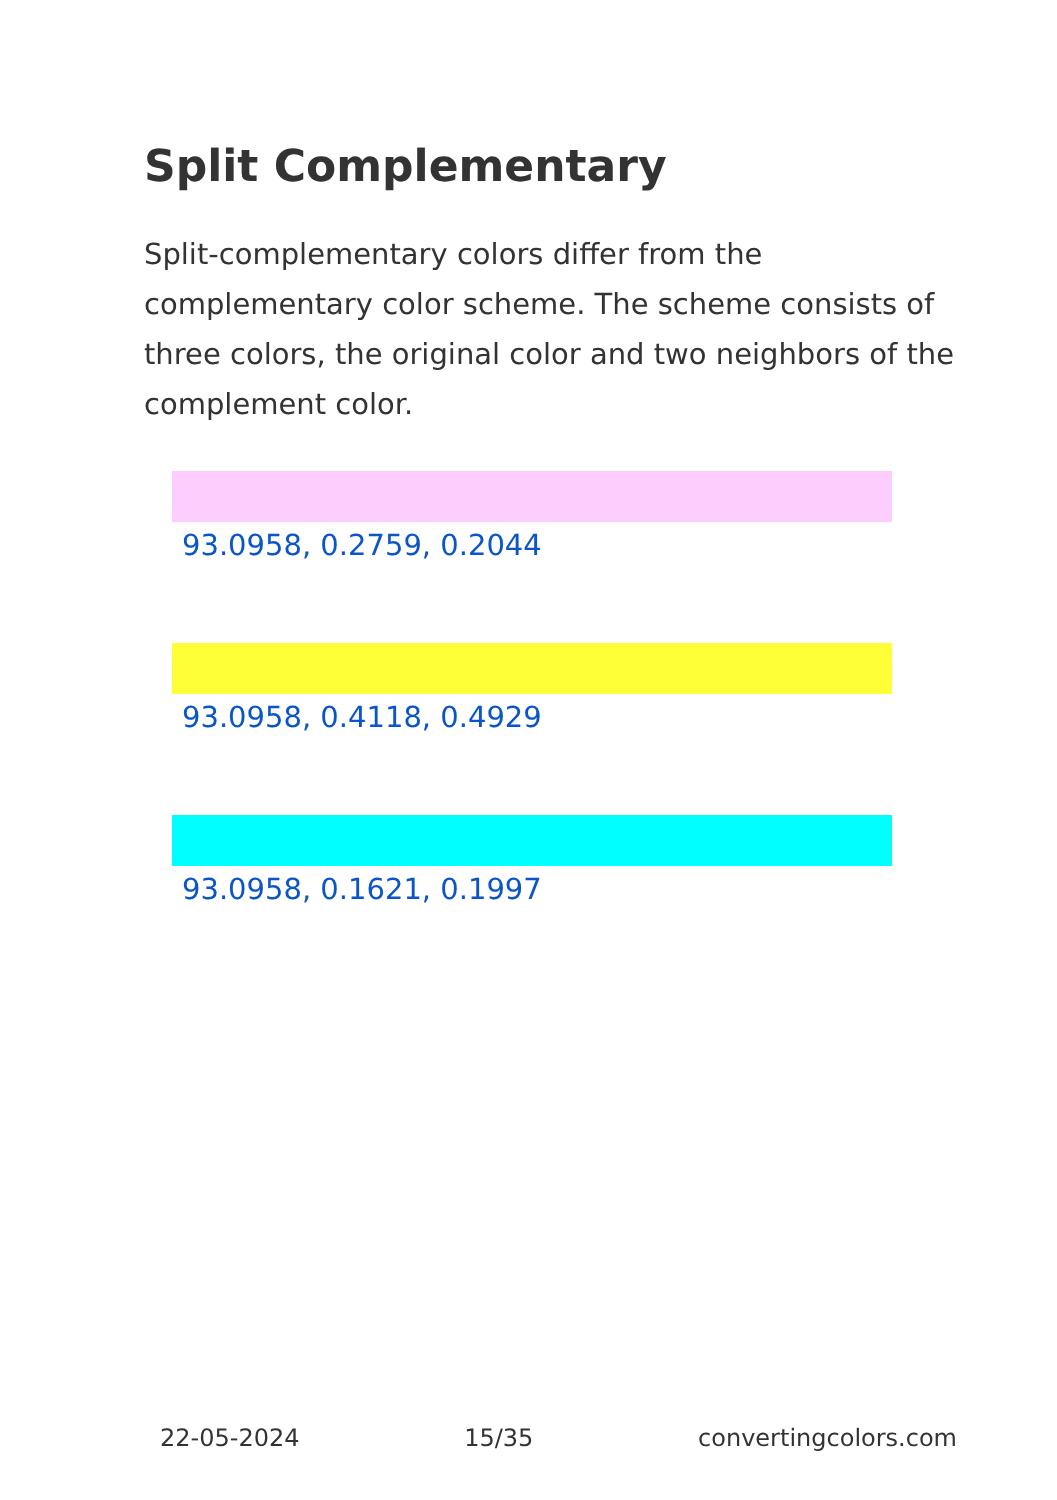Split Complementary
Split-complementary colors differ from the complementary color scheme. The scheme consists of three colors, the original color and two neighbors of the complement color.
93.0958, 0.2759, 0.2044
93.0958, 0.4118, 0.4929
93.0958, 0.1621, 0.1997
22-05-2024 15/35 convertingcolors.com